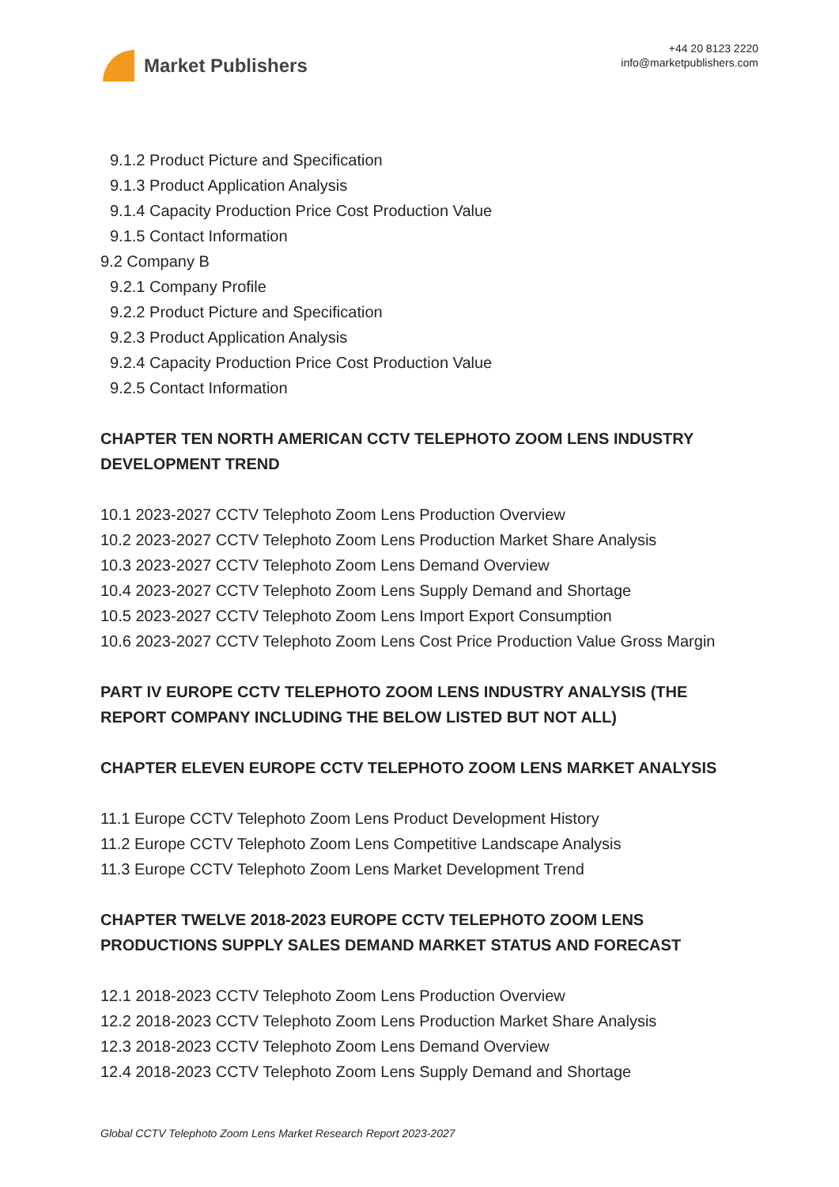Market Publishers
+44 20 8123 2220
info@marketpublishers.com
9.1.2 Product Picture and Specification
9.1.3 Product Application Analysis
9.1.4 Capacity Production Price Cost Production Value
9.1.5 Contact Information
9.2 Company B
9.2.1 Company Profile
9.2.2 Product Picture and Specification
9.2.3 Product Application Analysis
9.2.4 Capacity Production Price Cost Production Value
9.2.5 Contact Information
CHAPTER TEN NORTH AMERICAN CCTV TELEPHOTO ZOOM LENS INDUSTRY DEVELOPMENT TREND
10.1 2023-2027 CCTV Telephoto Zoom Lens Production Overview
10.2 2023-2027 CCTV Telephoto Zoom Lens Production Market Share Analysis
10.3 2023-2027 CCTV Telephoto Zoom Lens Demand Overview
10.4 2023-2027 CCTV Telephoto Zoom Lens Supply Demand and Shortage
10.5 2023-2027 CCTV Telephoto Zoom Lens Import Export Consumption
10.6 2023-2027 CCTV Telephoto Zoom Lens Cost Price Production Value Gross Margin
PART IV EUROPE CCTV TELEPHOTO ZOOM LENS INDUSTRY ANALYSIS (THE REPORT COMPANY INCLUDING THE BELOW LISTED BUT NOT ALL)
CHAPTER ELEVEN EUROPE CCTV TELEPHOTO ZOOM LENS MARKET ANALYSIS
11.1 Europe CCTV Telephoto Zoom Lens Product Development History
11.2 Europe CCTV Telephoto Zoom Lens Competitive Landscape Analysis
11.3 Europe CCTV Telephoto Zoom Lens Market Development Trend
CHAPTER TWELVE 2018-2023 EUROPE CCTV TELEPHOTO ZOOM LENS PRODUCTIONS SUPPLY SALES DEMAND MARKET STATUS AND FORECAST
12.1 2018-2023 CCTV Telephoto Zoom Lens Production Overview
12.2 2018-2023 CCTV Telephoto Zoom Lens Production Market Share Analysis
12.3 2018-2023 CCTV Telephoto Zoom Lens Demand Overview
12.4 2018-2023 CCTV Telephoto Zoom Lens Supply Demand and Shortage
Global CCTV Telephoto Zoom Lens Market Research Report 2023-2027